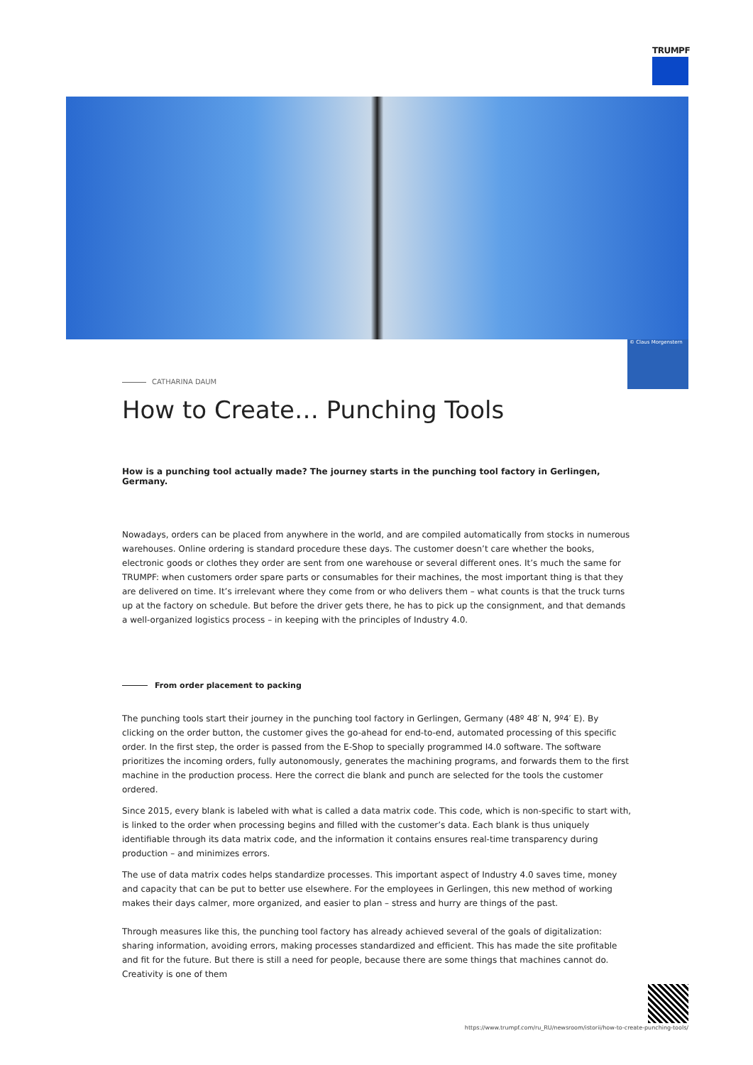TRUMPF
© Claus Morgenstern
CATHARINA DAUM
How to Create… Punching Tools
How is a punching tool actually made? The journey starts in the punching tool factory in Gerlingen, Germany.
Nowadays, orders can be placed from anywhere in the world, and are compiled automatically from stocks in numerous warehouses. Online ordering is standard procedure these days. The customer doesn’t care whether the books, electronic goods or clothes they order are sent from one warehouse or several different ones. It’s much the same for TRUMPF: when customers order spare parts or consumables for their machines, the most important thing is that they are delivered on time. It’s irrelevant where they come from or who delivers them – what counts is that the truck turns up at the factory on schedule. But before the driver gets there, he has to pick up the consignment, and that demands a well-organized logistics process – in keeping with the principles of Industry 4.0.
From order placement to packing
The punching tools start their journey in the punching tool factory in Gerlingen, Germany (48º 48′ N, 9º4′ E). By clicking on the order button, the customer gives the go-ahead for end-to-end, automated processing of this specific order. In the first step, the order is passed from the E-Shop to specially programmed I4.0 software. The software prioritizes the incoming orders, fully autonomously, generates the machining programs, and forwards them to the first machine in the production process. Here the correct die blank and punch are selected for the tools the customer ordered.
Since 2015, every blank is labeled with what is called a data matrix code. This code, which is non-specific to start with, is linked to the order when processing begins and filled with the customer’s data. Each blank is thus uniquely identifiable through its data matrix code, and the information it contains ensures real-time transparency during production – and minimizes errors.
The use of data matrix codes helps standardize processes. This important aspect of Industry 4.0 saves time, money and capacity that can be put to better use elsewhere. For the employees in Gerlingen, this new method of working makes their days calmer, more organized, and easier to plan – stress and hurry are things of the past.
Through measures like this, the punching tool factory has already achieved several of the goals of digitalization: sharing information, avoiding errors, making processes standardized and efficient. This has made the site profitable and fit for the future. But there is still a need for people, because there are some things that machines cannot do. Creativity is one of them
https://www.trumpf.com/ru_RU/newsroom/istorii/how-to-create-punching-tools/